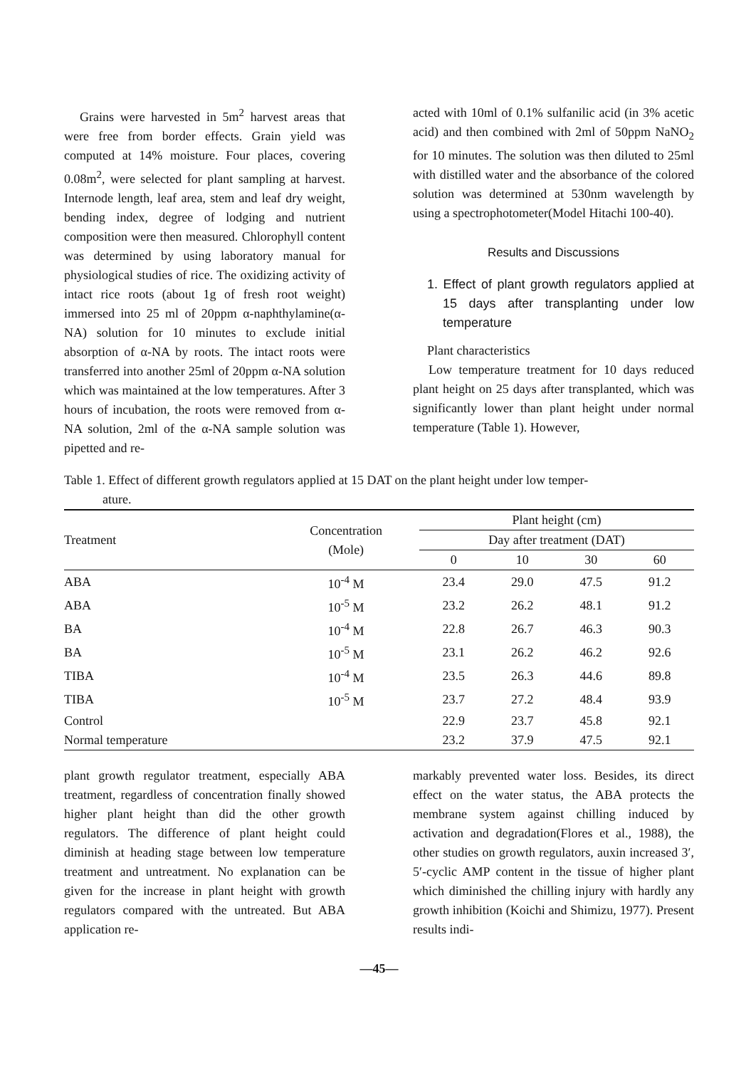Grains were harvested in 5m<sup>2</sup> harvest areas that were free from border effects. Grain yield was computed at 14% moisture. Four places, covering 0.08m<sup>2</sup>, were selected for plant sampling at harvest. Internode length, leaf area, stem and leaf dry weight, bending index, degree of lodging and nutrient composition were then measured. Chlorophyll content was determined by using laboratory manual for physiological studies of rice. The oxidizing activity of intact rice roots (about 1g of fresh root weight) immersed into 25 ml of 20ppm α-naphthylamine(α-NA) solution for 10 minutes to exclude initial absorption of α-NA by roots. The intact roots were transferred into another 25ml of 20ppm α-NA solution which was maintained at the low temperatures. After 3 hours of incubation, the roots were removed from α-NA solution, 2ml of the α-NA sample solution was pipetted and re-
acted with 10ml of 0.1% sulfanilic acid (in 3% acetic acid) and then combined with 2ml of 50ppm NaNO<sub>2</sub> for 10 minutes. The solution was then diluted to 25ml with distilled water and the absorbance of the colored solution was determined at 530nm wavelength by using a spectrophotometer(Model Hitachi 100-40).
Results and Discussions
1. Effect of plant growth regulators applied at 15 days after transplanting under low temperature
Plant characteristics
Low temperature treatment for 10 days reduced plant height on 25 days after transplanted, which was significantly lower than plant height under normal temperature (Table 1). However,
Table 1. Effect of different growth regulators applied at 15 DAT on the plant height under low temper-
ature.
| Treatment | Concentration (Mole) | Plant height (cm) | | | |
| --- | --- | --- | --- | --- | --- |
| | | Day after treatment (DAT) | | | |
| | | 0 | 10 | 30 | 60 |
| ABA | 10<sup>-4</sup> M | 23.4 | 29.0 | 47.5 | 91.2 |
| ABA | 10<sup>-5</sup> M | 23.2 | 26.2 | 48.1 | 91.2 |
| BA | 10<sup>-4</sup> M | 22.8 | 26.7 | 46.3 | 90.3 |
| BA | 10<sup>-5</sup> M | 23.1 | 26.2 | 46.2 | 92.6 |
| TIBA | 10<sup>-4</sup> M | 23.5 | 26.3 | 44.6 | 89.8 |
| TIBA | 10<sup>-5</sup> M | 23.7 | 27.2 | 48.4 | 93.9 |
| Control | | 22.9 | 23.7 | 45.8 | 92.1 |
| Normal temperature | | 23.2 | 37.9 | 47.5 | 92.1 |
plant growth regulator treatment, especially ABA treatment, regardless of concentration finally showed higher plant height than did the other growth regulators. The difference of plant height could diminish at heading stage between low temperature treatment and untreatment. No explanation can be given for the increase in plant height with growth regulators compared with the untreated. But ABA application re-
markably prevented water loss. Besides, its direct effect on the water status, the ABA protects the membrane system against chilling induced by activation and degradation(Flores et al., 1988), the other studies on growth regulators, auxin increased 3′, 5′-cyclic AMP content in the tissue of higher plant which diminished the chilling injury with hardly any growth inhibition (Koichi and Shimizu, 1977). Present results indi-
—45—